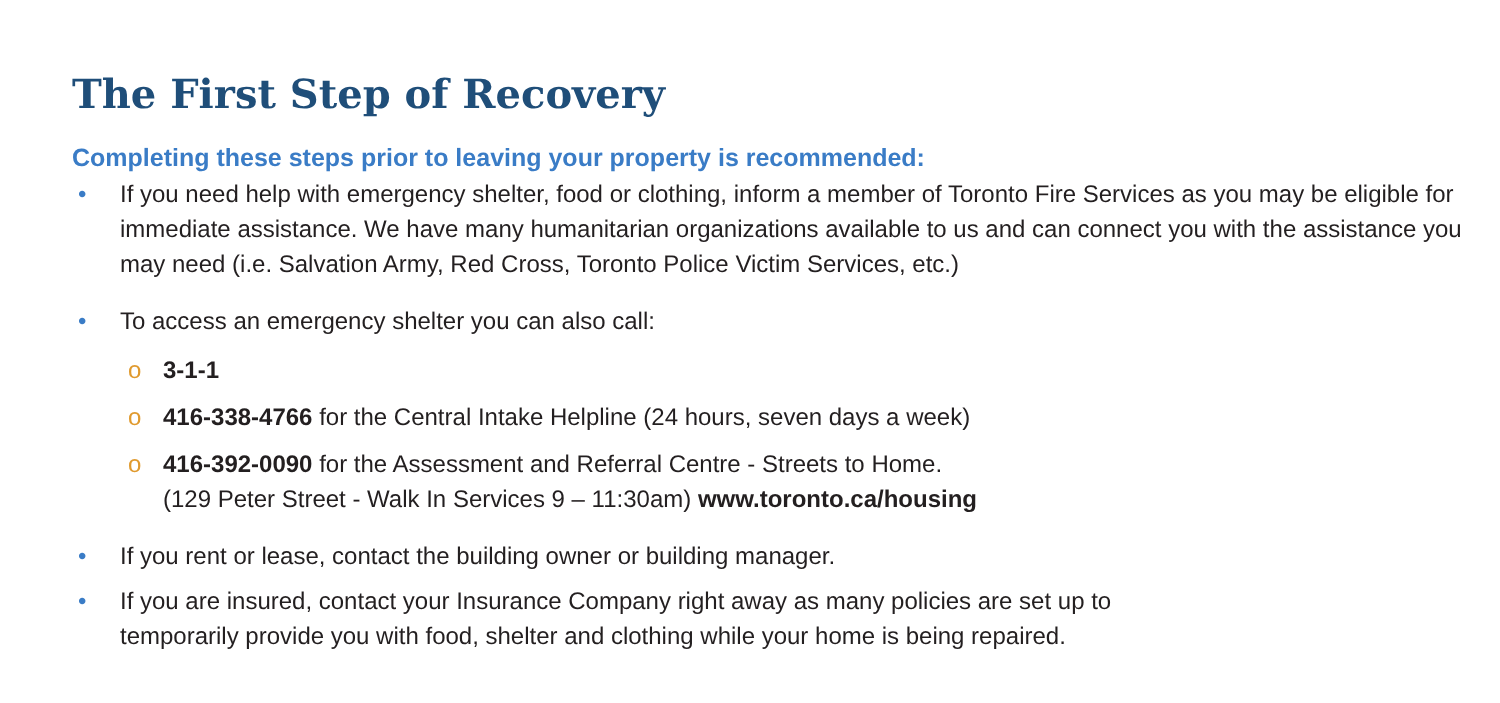The First Step of Recovery
Completing these steps prior to leaving your property is recommended:
• If you need help with emergency shelter, food or clothing, inform a member of Toronto Fire Services as you may be eligible for immediate assistance. We have many humanitarian organizations available to us and can connect you with the assistance you may need (i.e. Salvation Army, Red Cross, Toronto Police Victim Services, etc.)
• To access an emergency shelter you can also call:
o 3-1-1
o 416-338-4766 for the Central Intake Helpline (24 hours, seven days a week)
o 416-392-0090 for the Assessment and Referral Centre - Streets to Home.
(129 Peter Street - Walk In Services 9 – 11:30am) www.toronto.ca/housing
• If you rent or lease, contact the building owner or building manager.
• If you are insured, contact your Insurance Company right away as many policies are set up to
temporarily provide you with food, shelter and clothing while your home is being repaired.